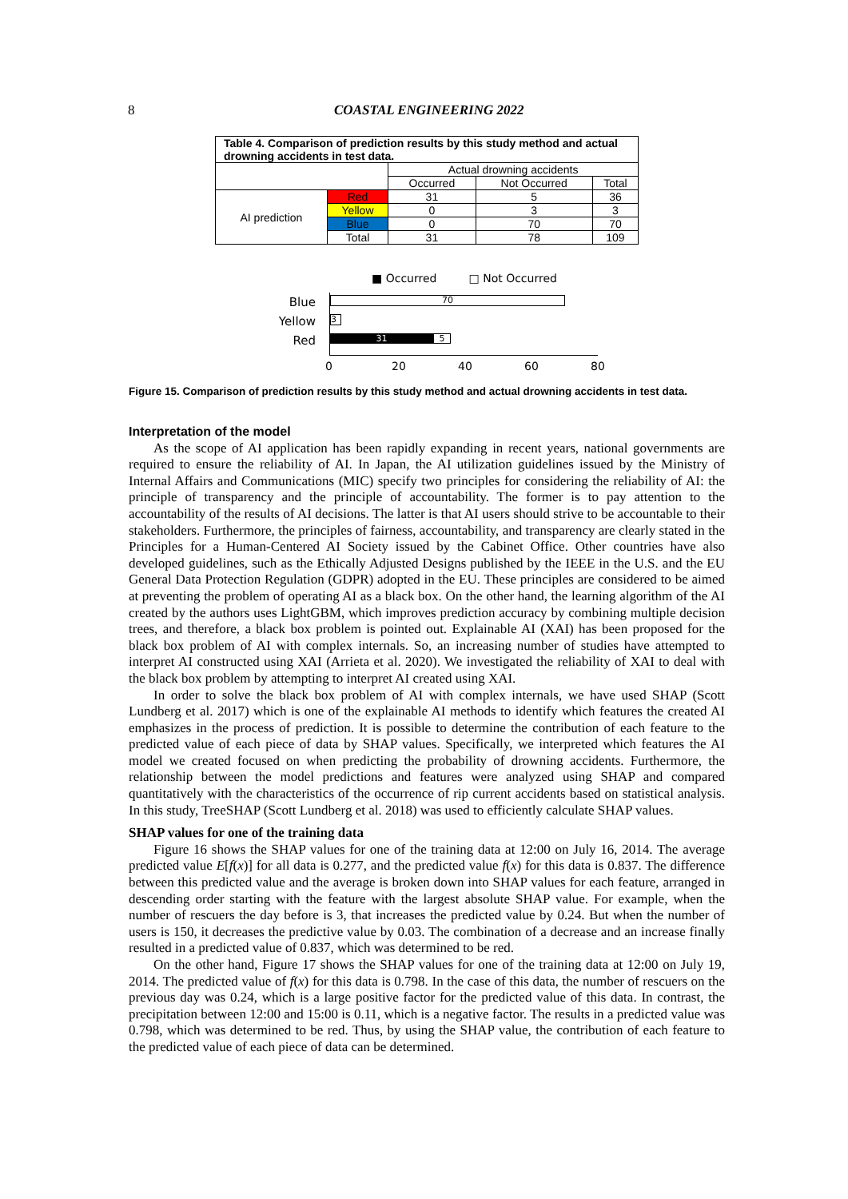8
COASTAL ENGINEERING 2022
| Table 4. Comparison of prediction results by this study method and actual drowning accidents in test data. | | | | |
| | | Actual drowning accidents | | |
| | | Occurred | Not Occurred | Total |
| AI prediction | Red | 31 | 5 | 36 |
| | Yellow | 0 | 3 | 3 |
| | Blue | 0 | 70 | 70 |
| | Total | 31 | 78 | 109 |
■ Occurred □ Not Occurred
Blue
Yellow
Red
70
3
31
5
0 20 40 60 80
Figure 15. Comparison of prediction results by this study method and actual drowning accidents in test data.
Interpretation of the model
As the scope of AI application has been rapidly expanding in recent years, national governments are required to ensure the reliability of AI. In Japan, the AI utilization guidelines issued by the Ministry of Internal Affairs and Communications (MIC) specify two principles for considering the reliability of AI: the principle of transparency and the principle of accountability. The former is to pay attention to the accountability of the results of AI decisions. The latter is that AI users should strive to be accountable to their stakeholders. Furthermore, the principles of fairness, accountability, and transparency are clearly stated in the Principles for a Human-Centered AI Society issued by the Cabinet Office. Other countries have also developed guidelines, such as the Ethically Adjusted Designs published by the IEEE in the U.S. and the EU General Data Protection Regulation (GDPR) adopted in the EU. These principles are considered to be aimed at preventing the problem of operating AI as a black box. On the other hand, the learning algorithm of the AI created by the authors uses LightGBM, which improves prediction accuracy by combining multiple decision trees, and therefore, a black box problem is pointed out. Explainable AI (XAI) has been proposed for the black box problem of AI with complex internals. So, an increasing number of studies have attempted to interpret AI constructed using XAI (Arrieta et al. 2020). We investigated the reliability of XAI to deal with the black box problem by attempting to interpret AI created using XAI.
In order to solve the black box problem of AI with complex internals, we have used SHAP (Scott Lundberg et al. 2017) which is one of the explainable AI methods to identify which features the created AI emphasizes in the process of prediction. It is possible to determine the contribution of each feature to the predicted value of each piece of data by SHAP values. Specifically, we interpreted which features the AI model we created focused on when predicting the probability of drowning accidents. Furthermore, the relationship between the model predictions and features were analyzed using SHAP and compared quantitatively with the characteristics of the occurrence of rip current accidents based on statistical analysis. In this study, TreeSHAP (Scott Lundberg et al. 2018) was used to efficiently calculate SHAP values.
SHAP values for one of the training data
Figure 16 shows the SHAP values for one of the training data at 12:00 on July 16, 2014. The average predicted value E[f(x)] for all data is 0.277, and the predicted value f(x) for this data is 0.837. The difference between this predicted value and the average is broken down into SHAP values for each feature, arranged in descending order starting with the feature with the largest absolute SHAP value. For example, when the number of rescuers the day before is 3, that increases the predicted value by 0.24. But when the number of users is 150, it decreases the predictive value by 0.03. The combination of a decrease and an increase finally resulted in a predicted value of 0.837, which was determined to be red.
On the other hand, Figure 17 shows the SHAP values for one of the training data at 12:00 on July 19, 2014. The predicted value of f(x) for this data is 0.798. In the case of this data, the number of rescuers on the previous day was 0.24, which is a large positive factor for the predicted value of this data. In contrast, the precipitation between 12:00 and 15:00 is 0.11, which is a negative factor. The results in a predicted value was 0.798, which was determined to be red. Thus, by using the SHAP value, the contribution of each feature to the predicted value of each piece of data can be determined.